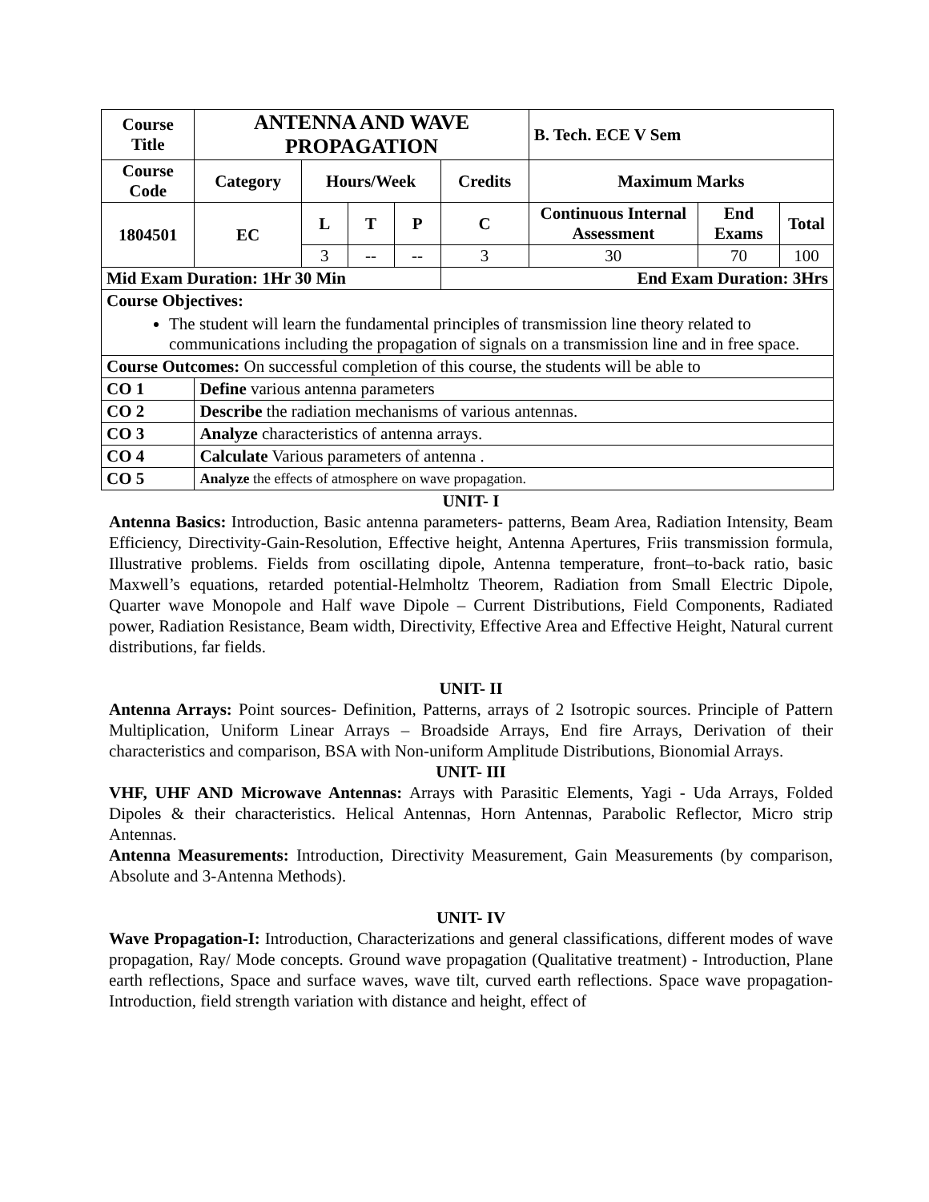| Course Title | ANTENNA AND WAVE PROPAGATION | | | | | B. Tech. ECE V Sem | | |
| --- | --- | --- | --- | --- | --- | --- | --- | --- |
| Course Code | Category | Hours/Week | | | Credits | Maximum Marks | | |
| 1804501 | EC | L | T | P | C | Continuous Internal Assessment | End Exams | Total |
| | | 3 | -- | -- | 3 | 30 | 70 | 100 |
| Mid Exam Duration: 1Hr 30 Min | | | | | End Exam Duration: 3Hrs | | | |
| Course Objectives: The student will learn the fundamental principles of transmission line theory related to communications including the propagation of signals on a transmission line and in free space. | | | | | | | | |
| Course Outcomes: On successful completion of this course, the students will be able to | | | | | | | | |
| CO 1 | Define various antenna parameters | | | | | | | |
| CO 2 | Describe the radiation mechanisms of various antennas. | | | | | | | |
| CO 3 | Analyze characteristics of antenna arrays. | | | | | | | |
| CO 4 | Calculate Various parameters of antenna . | | | | | | | |
| CO 5 | Analyze the effects of atmosphere on wave propagation. | | | | | | | |
UNIT- I
Antenna Basics: Introduction, Basic antenna parameters- patterns, Beam Area, Radiation Intensity, Beam Efficiency, Directivity-Gain-Resolution, Effective height, Antenna Apertures, Friis transmission formula, Illustrative problems. Fields from oscillating dipole, Antenna temperature, front–to-back ratio, basic Maxwell’s equations, retarded potential-Helmholtz Theorem, Radiation from Small Electric Dipole, Quarter wave Monopole and Half wave Dipole – Current Distributions, Field Components, Radiated power, Radiation Resistance, Beam width, Directivity, Effective Area and Effective Height, Natural current distributions, far fields.
UNIT- II
Antenna Arrays: Point sources- Definition, Patterns, arrays of 2 Isotropic sources. Principle of Pattern Multiplication, Uniform Linear Arrays – Broadside Arrays, End fire Arrays, Derivation of their characteristics and comparison, BSA with Non-uniform Amplitude Distributions, Bionomial Arrays.
UNIT- III
VHF, UHF AND Microwave Antennas: Arrays with Parasitic Elements, Yagi - Uda Arrays, Folded Dipoles & their characteristics. Helical Antennas, Horn Antennas, Parabolic Reflector, Micro strip Antennas.
Antenna Measurements: Introduction, Directivity Measurement, Gain Measurements (by comparison, Absolute and 3-Antenna Methods).
UNIT- IV
Wave Propagation-I: Introduction, Characterizations and general classifications, different modes of wave propagation, Ray/ Mode concepts. Ground wave propagation (Qualitative treatment) - Introduction, Plane earth reflections, Space and surface waves, wave tilt, curved earth reflections. Space wave propagation- Introduction, field strength variation with distance and height, effect of